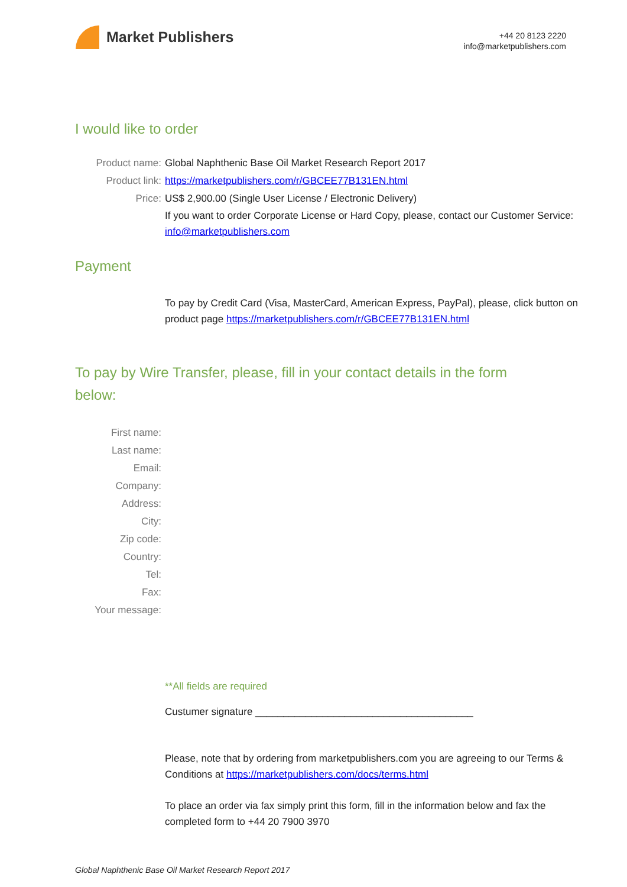Market Publishers
+44 20 8123 2220
info@marketpublishers.com
I would like to order
Product name: Global Naphthenic Base Oil Market Research Report 2017
Product link: https://marketpublishers.com/r/GBCEE77B131EN.html
Price: US$ 2,900.00 (Single User License / Electronic Delivery)
If you want to order Corporate License or Hard Copy, please, contact our Customer Service:
info@marketpublishers.com
Payment
To pay by Credit Card (Visa, MasterCard, American Express, PayPal), please, click button on product page https://marketpublishers.com/r/GBCEE77B131EN.html
To pay by Wire Transfer, please, fill in your contact details in the form below:
First name:
Last name:
Email:
Company:
Address:
City:
Zip code:
Country:
Tel:
Fax:
Your message:
**All fields are required
Custumer signature _______________________________________
Please, note that by ordering from marketpublishers.com you are agreeing to our Terms & Conditions at https://marketpublishers.com/docs/terms.html
To place an order via fax simply print this form, fill in the information below and fax the completed form to +44 20 7900 3970
Global Naphthenic Base Oil Market Research Report 2017